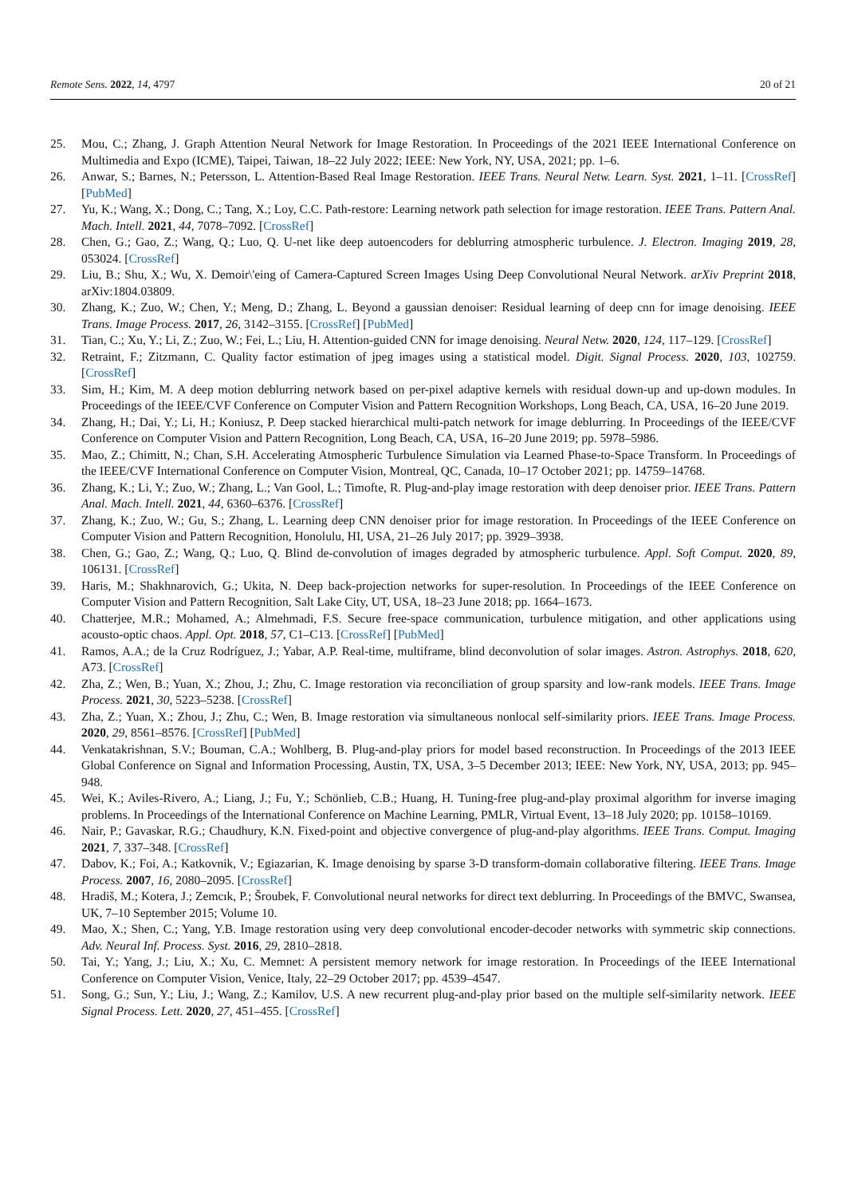Remote Sens. 2022, 14, 4797 20 of 21
25. Mou, C.; Zhang, J. Graph Attention Neural Network for Image Restoration. In Proceedings of the 2021 IEEE International Conference on Multimedia and Expo (ICME), Taipei, Taiwan, 18–22 July 2022; IEEE: New York, NY, USA, 2021; pp. 1–6.
26. Anwar, S.; Barnes, N.; Petersson, L. Attention-Based Real Image Restoration. IEEE Trans. Neural Netw. Learn. Syst. 2021, 1–11. [CrossRef] [PubMed]
27. Yu, K.; Wang, X.; Dong, C.; Tang, X.; Loy, C.C. Path-restore: Learning network path selection for image restoration. IEEE Trans. Pattern Anal. Mach. Intell. 2021, 44, 7078–7092. [CrossRef]
28. Chen, G.; Gao, Z.; Wang, Q.; Luo, Q. U-net like deep autoencoders for deblurring atmospheric turbulence. J. Electron. Imaging 2019, 28, 053024. [CrossRef]
29. Liu, B.; Shu, X.; Wu, X. Demoir\'eing of Camera-Captured Screen Images Using Deep Convolutional Neural Network. arXiv Preprint 2018, arXiv:1804.03809.
30. Zhang, K.; Zuo, W.; Chen, Y.; Meng, D.; Zhang, L. Beyond a gaussian denoiser: Residual learning of deep cnn for image denoising. IEEE Trans. Image Process. 2017, 26, 3142–3155. [CrossRef] [PubMed]
31. Tian, C.; Xu, Y.; Li, Z.; Zuo, W.; Fei, L.; Liu, H. Attention-guided CNN for image denoising. Neural Netw. 2020, 124, 117–129. [CrossRef]
32. Retraint, F.; Zitzmann, C. Quality factor estimation of jpeg images using a statistical model. Digit. Signal Process. 2020, 103, 102759. [CrossRef]
33. Sim, H.; Kim, M. A deep motion deblurring network based on per-pixel adaptive kernels with residual down-up and up-down modules. In Proceedings of the IEEE/CVF Conference on Computer Vision and Pattern Recognition Workshops, Long Beach, CA, USA, 16–20 June 2019.
34. Zhang, H.; Dai, Y.; Li, H.; Koniusz, P. Deep stacked hierarchical multi-patch network for image deblurring. In Proceedings of the IEEE/CVF Conference on Computer Vision and Pattern Recognition, Long Beach, CA, USA, 16–20 June 2019; pp. 5978–5986.
35. Mao, Z.; Chimitt, N.; Chan, S.H. Accelerating Atmospheric Turbulence Simulation via Learned Phase-to-Space Transform. In Proceedings of the IEEE/CVF International Conference on Computer Vision, Montreal, QC, Canada, 10–17 October 2021; pp. 14759–14768.
36. Zhang, K.; Li, Y.; Zuo, W.; Zhang, L.; Van Gool, L.; Timofte, R. Plug-and-play image restoration with deep denoiser prior. IEEE Trans. Pattern Anal. Mach. Intell. 2021, 44, 6360–6376. [CrossRef]
37. Zhang, K.; Zuo, W.; Gu, S.; Zhang, L. Learning deep CNN denoiser prior for image restoration. In Proceedings of the IEEE Conference on Computer Vision and Pattern Recognition, Honolulu, HI, USA, 21–26 July 2017; pp. 3929–3938.
38. Chen, G.; Gao, Z.; Wang, Q.; Luo, Q. Blind de-convolution of images degraded by atmospheric turbulence. Appl. Soft Comput. 2020, 89, 106131. [CrossRef]
39. Haris, M.; Shakhnarovich, G.; Ukita, N. Deep back-projection networks for super-resolution. In Proceedings of the IEEE Conference on Computer Vision and Pattern Recognition, Salt Lake City, UT, USA, 18–23 June 2018; pp. 1664–1673.
40. Chatterjee, M.R.; Mohamed, A.; Almehmadi, F.S. Secure free-space communication, turbulence mitigation, and other applications using acousto-optic chaos. Appl. Opt. 2018, 57, C1–C13. [CrossRef] [PubMed]
41. Ramos, A.A.; de la Cruz Rodríguez, J.; Yabar, A.P. Real-time, multiframe, blind deconvolution of solar images. Astron. Astrophys. 2018, 620, A73. [CrossRef]
42. Zha, Z.; Wen, B.; Yuan, X.; Zhou, J.; Zhu, C. Image restoration via reconciliation of group sparsity and low-rank models. IEEE Trans. Image Process. 2021, 30, 5223–5238. [CrossRef]
43. Zha, Z.; Yuan, X.; Zhou, J.; Zhu, C.; Wen, B. Image restoration via simultaneous nonlocal self-similarity priors. IEEE Trans. Image Process. 2020, 29, 8561–8576. [CrossRef] [PubMed]
44. Venkatakrishnan, S.V.; Bouman, C.A.; Wohlberg, B. Plug-and-play priors for model based reconstruction. In Proceedings of the 2013 IEEE Global Conference on Signal and Information Processing, Austin, TX, USA, 3–5 December 2013; IEEE: New York, NY, USA, 2013; pp. 945–948.
45. Wei, K.; Aviles-Rivero, A.; Liang, J.; Fu, Y.; Schönlieb, C.B.; Huang, H. Tuning-free plug-and-play proximal algorithm for inverse imaging problems. In Proceedings of the International Conference on Machine Learning, PMLR, Virtual Event, 13–18 July 2020; pp. 10158–10169.
46. Nair, P.; Gavaskar, R.G.; Chaudhury, K.N. Fixed-point and objective convergence of plug-and-play algorithms. IEEE Trans. Comput. Imaging 2021, 7, 337–348. [CrossRef]
47. Dabov, K.; Foi, A.; Katkovnik, V.; Egiazarian, K. Image denoising by sparse 3-D transform-domain collaborative filtering. IEEE Trans. Image Process. 2007, 16, 2080–2095. [CrossRef]
48. Hradiš, M.; Kotera, J.; Zemcık, P.; Šroubek, F. Convolutional neural networks for direct text deblurring. In Proceedings of the BMVC, Swansea, UK, 7–10 September 2015; Volume 10.
49. Mao, X.; Shen, C.; Yang, Y.B. Image restoration using very deep convolutional encoder-decoder networks with symmetric skip connections. Adv. Neural Inf. Process. Syst. 2016, 29, 2810–2818.
50. Tai, Y.; Yang, J.; Liu, X.; Xu, C. Memnet: A persistent memory network for image restoration. In Proceedings of the IEEE International Conference on Computer Vision, Venice, Italy, 22–29 October 2017; pp. 4539–4547.
51. Song, G.; Sun, Y.; Liu, J.; Wang, Z.; Kamilov, U.S. A new recurrent plug-and-play prior based on the multiple self-similarity network. IEEE Signal Process. Lett. 2020, 27, 451–455. [CrossRef]